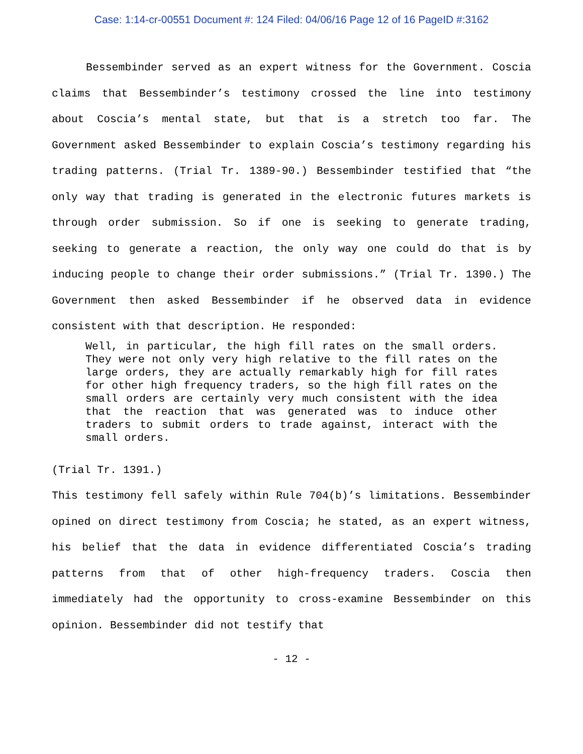Case: 1:14-cr-00551 Document #: 124 Filed: 04/06/16 Page 12 of 16 PageID #:3162
Bessembinder served as an expert witness for the Government. Coscia claims that Bessembinder’s testimony crossed the line into testimony about Coscia’s mental state, but that is a stretch too far. The Government asked Bessembinder to explain Coscia’s testimony regarding his trading patterns. (Trial Tr. 1389-90.) Bessembinder testified that “the only way that trading is generated in the electronic futures markets is through order submission. So if one is seeking to generate trading, seeking to generate a reaction, the only way one could do that is by inducing people to change their order submissions.” (Trial Tr. 1390.) The Government then asked Bessembinder if he observed data in evidence consistent with that description. He responded:
Well, in particular, the high fill rates on the small orders. They were not only very high relative to the fill rates on the large orders, they are actually remarkably high for fill rates for other high frequency traders, so the high fill rates on the small orders are certainly very much consistent with the idea that the reaction that was generated was to induce other traders to submit orders to trade against, interact with the small orders.
(Trial Tr. 1391.)
This testimony fell safely within Rule 704(b)’s limitations. Bessembinder opined on direct testimony from Coscia; he stated, as an expert witness, his belief that the data in evidence differentiated Coscia’s trading patterns from that of other high-frequency traders. Coscia then immediately had the opportunity to cross-examine Bessembinder on this opinion. Bessembinder did not testify that
- 12 -